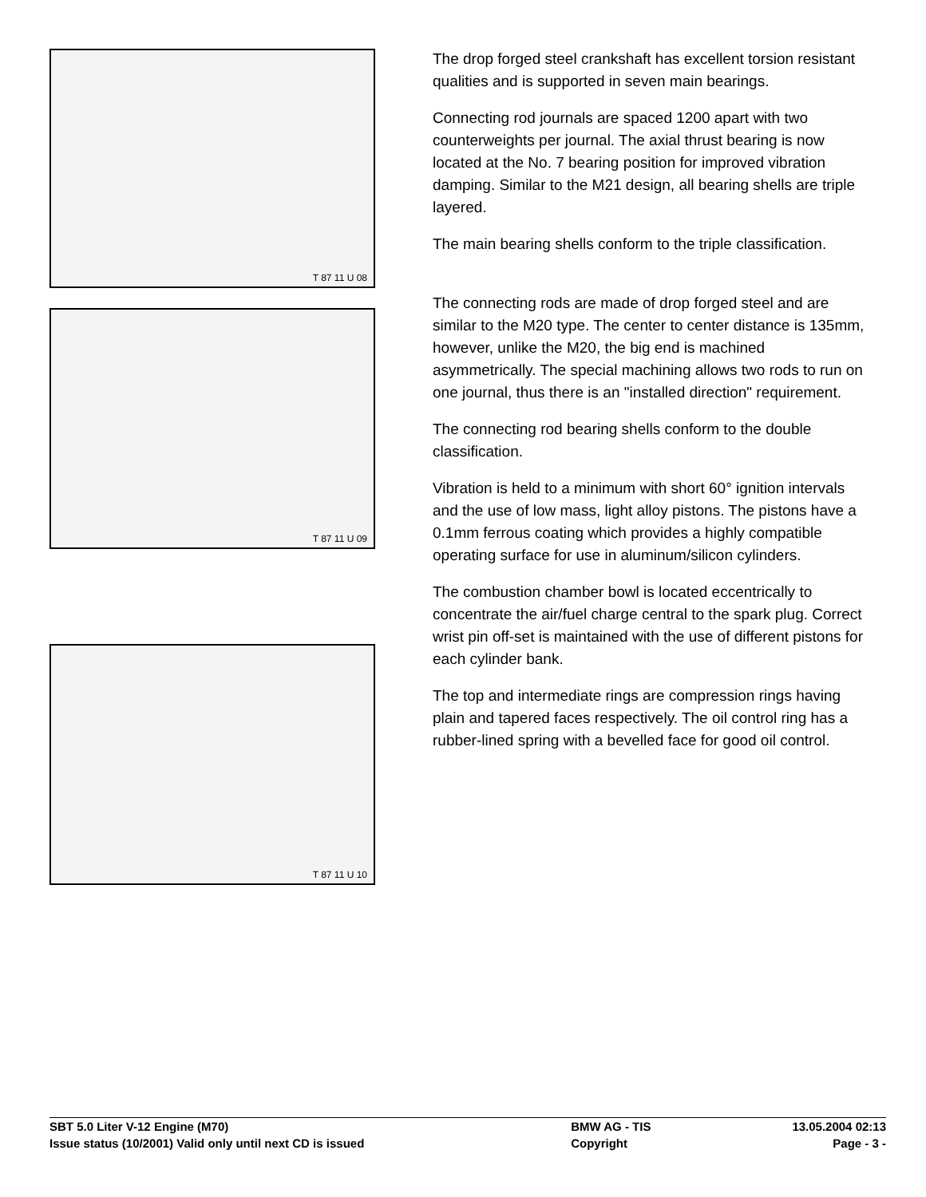T 87 11 U 08
T 87 11 U 09
T 87 11 U 10
The drop forged steel crankshaft has excellent torsion resistant qualities and is supported in seven main bearings.
Connecting rod journals are spaced 1200 apart with two counterweights per journal. The axial thrust bearing is now located at the No. 7 bearing position for improved vibration damping. Similar to the M21 design, all bearing shells are triple layered.
The main bearing shells conform to the triple classification.
The connecting rods are made of drop forged steel and are similar to the M20 type. The center to center distance is 135mm, however, unlike the M20, the big end is machined asymmetrically. The special machining allows two rods to run on one journal, thus there is an "installed direction" requirement.
The connecting rod bearing shells conform to the double classification.
Vibration is held to a minimum with short 60° ignition intervals and the use of low mass, light alloy pistons. The pistons have a 0.1mm ferrous coating which provides a highly compatible operating surface for use in aluminum/silicon cylinders.
The combustion chamber bowl is located eccentrically to concentrate the air/fuel charge central to the spark plug. Correct wrist pin off-set is maintained with the use of different pistons for each cylinder bank.
The top and intermediate rings are compression rings having plain and tapered faces respectively. The oil control ring has a rubber-lined spring with a bevelled face for good oil control.
| SBT 5.0 Liter V-12 Engine (M70) | BMW AG - TIS | 13.05.2004 02:13 |
| Issue status (10/2001) Valid only until next CD is issued | Copyright | Page - 3 - |